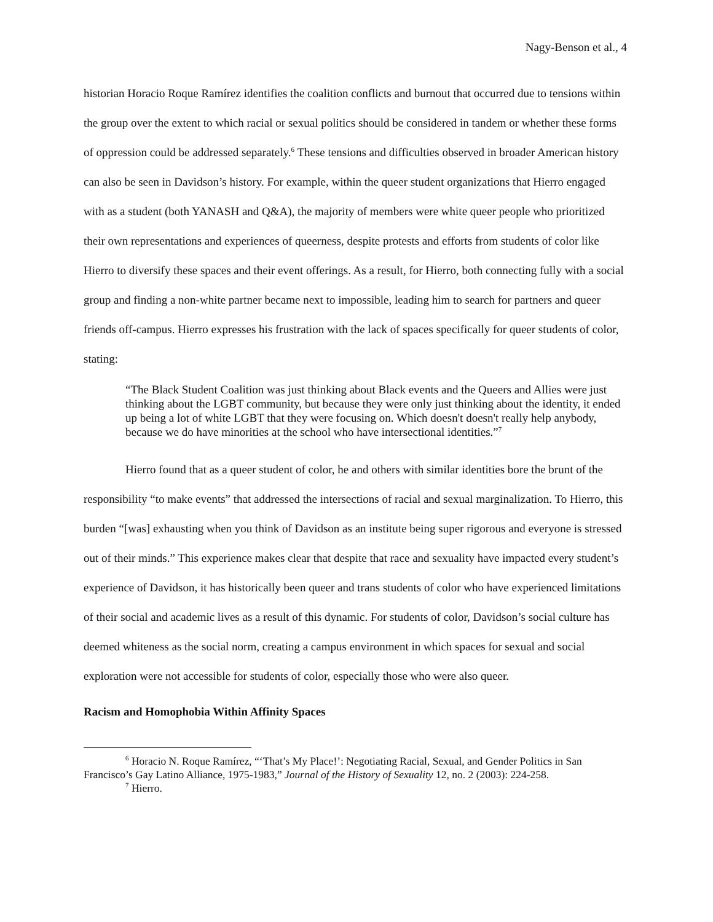Nagy-Benson et al., 4
historian Horacio Roque Ramírez identifies the coalition conflicts and burnout that occurred due to tensions within the group over the extent to which racial or sexual politics should be considered in tandem or whether these forms of oppression could be addressed separately.<sup>6</sup> These tensions and difficulties observed in broader American history can also be seen in Davidson’s history. For example, within the queer student organizations that Hierro engaged with as a student (both YANASH and Q&A), the majority of members were white queer people who prioritized their own representations and experiences of queerness, despite protests and efforts from students of color like Hierro to diversify these spaces and their event offerings. As a result, for Hierro, both connecting fully with a social group and finding a non-white partner became next to impossible, leading him to search for partners and queer friends off-campus. Hierro expresses his frustration with the lack of spaces specifically for queer students of color, stating:
“The Black Student Coalition was just thinking about Black events and the Queers and Allies were just thinking about the LGBT community, but because they were only just thinking about the identity, it ended up being a lot of white LGBT that they were focusing on. Which doesn't doesn't really help anybody, because we do have minorities at the school who have intersectional identities.”<sup>7</sup>
Hierro found that as a queer student of color, he and others with similar identities bore the brunt of the responsibility “to make events” that addressed the intersections of racial and sexual marginalization. To Hierro, this burden “[was] exhausting when you think of Davidson as an institute being super rigorous and everyone is stressed out of their minds.” This experience makes clear that despite that race and sexuality have impacted every student’s experience of Davidson, it has historically been queer and trans students of color who have experienced limitations of their social and academic lives as a result of this dynamic. For students of color, Davidson’s social culture has deemed whiteness as the social norm, creating a campus environment in which spaces for sexual and social exploration were not accessible for students of color, especially those who were also queer.
Racism and Homophobia Within Affinity Spaces
<sup>6</sup> Horacio N. Roque Ramírez, “‘That’s My Place!’: Negotiating Racial, Sexual, and Gender Politics in San Francisco’s Gay Latino Alliance, 1975-1983,” Journal of the History of Sexuality 12, no. 2 (2003): 224-258.
<sup>7</sup> Hierro.